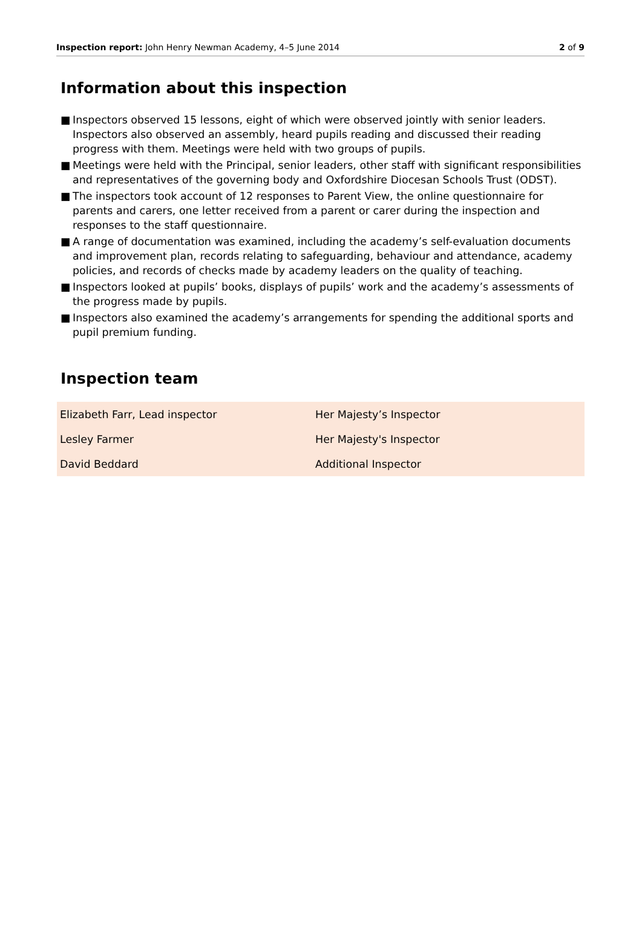Inspection report: John Henry Newman Academy, 4–5 June 2014
2 of 9
Information about this inspection
■ Inspectors observed 15 lessons, eight of which were observed jointly with senior leaders. Inspectors also observed an assembly, heard pupils reading and discussed their reading progress with them. Meetings were held with two groups of pupils.
■ Meetings were held with the Principal, senior leaders, other staff with significant responsibilities and representatives of the governing body and Oxfordshire Diocesan Schools Trust (ODST).
■ The inspectors took account of 12 responses to Parent View, the online questionnaire for parents and carers, one letter received from a parent or carer during the inspection and responses to the staff questionnaire.
■ A range of documentation was examined, including the academy’s self-evaluation documents and improvement plan, records relating to safeguarding, behaviour and attendance, academy policies, and records of checks made by academy leaders on the quality of teaching.
■ Inspectors looked at pupils’ books, displays of pupils’ work and the academy’s assessments of the progress made by pupils.
■ Inspectors also examined the academy’s arrangements for spending the additional sports and pupil premium funding.
Inspection team
| Elizabeth Farr, Lead inspector | Her Majesty’s Inspector |
| Lesley Farmer | Her Majesty's Inspector |
| David Beddard | Additional Inspector |